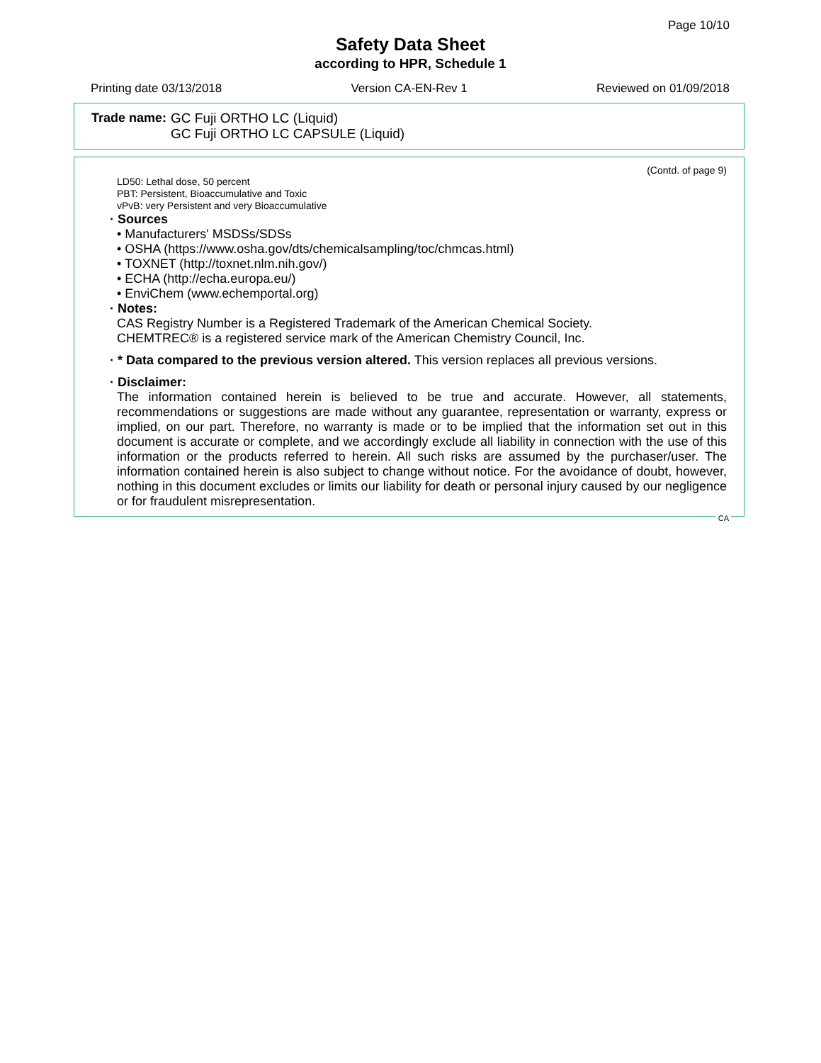Page 10/10
Safety Data Sheet
according to HPR, Schedule 1
Printing date 03/13/2018 Version CA-EN-Rev 1 Reviewed on 01/09/2018
Trade name: GC Fuji ORTHO LC (Liquid)
GC Fuji ORTHO LC CAPSULE (Liquid)
(Contd. of page 9)
LD50: Lethal dose, 50 percent
PBT: Persistent, Bioaccumulative and Toxic
vPvB: very Persistent and very Bioaccumulative
· Sources
• Manufacturers' MSDSs/SDSs
• OSHA (https://www.osha.gov/dts/chemicalsampling/toc/chmcas.html)
• TOXNET (http://toxnet.nlm.nih.gov/)
• ECHA (http://echa.europa.eu/)
• EnviChem (www.echemportal.org)
· Notes:
CAS Registry Number is a Registered Trademark of the American Chemical Society.
CHEMTREC® is a registered service mark of the American Chemistry Council, Inc.
· * Data compared to the previous version altered. This version replaces all previous versions.
· Disclaimer:
The information contained herein is believed to be true and accurate. However, all statements, recommendations or suggestions are made without any guarantee, representation or warranty, express or implied, on our part. Therefore, no warranty is made or to be implied that the information set out in this document is accurate or complete, and we accordingly exclude all liability in connection with the use of this information or the products referred to herein. All such risks are assumed by the purchaser/user. The information contained herein is also subject to change without notice. For the avoidance of doubt, however, nothing in this document excludes or limits our liability for death or personal injury caused by our negligence or for fraudulent misrepresentation.
CA